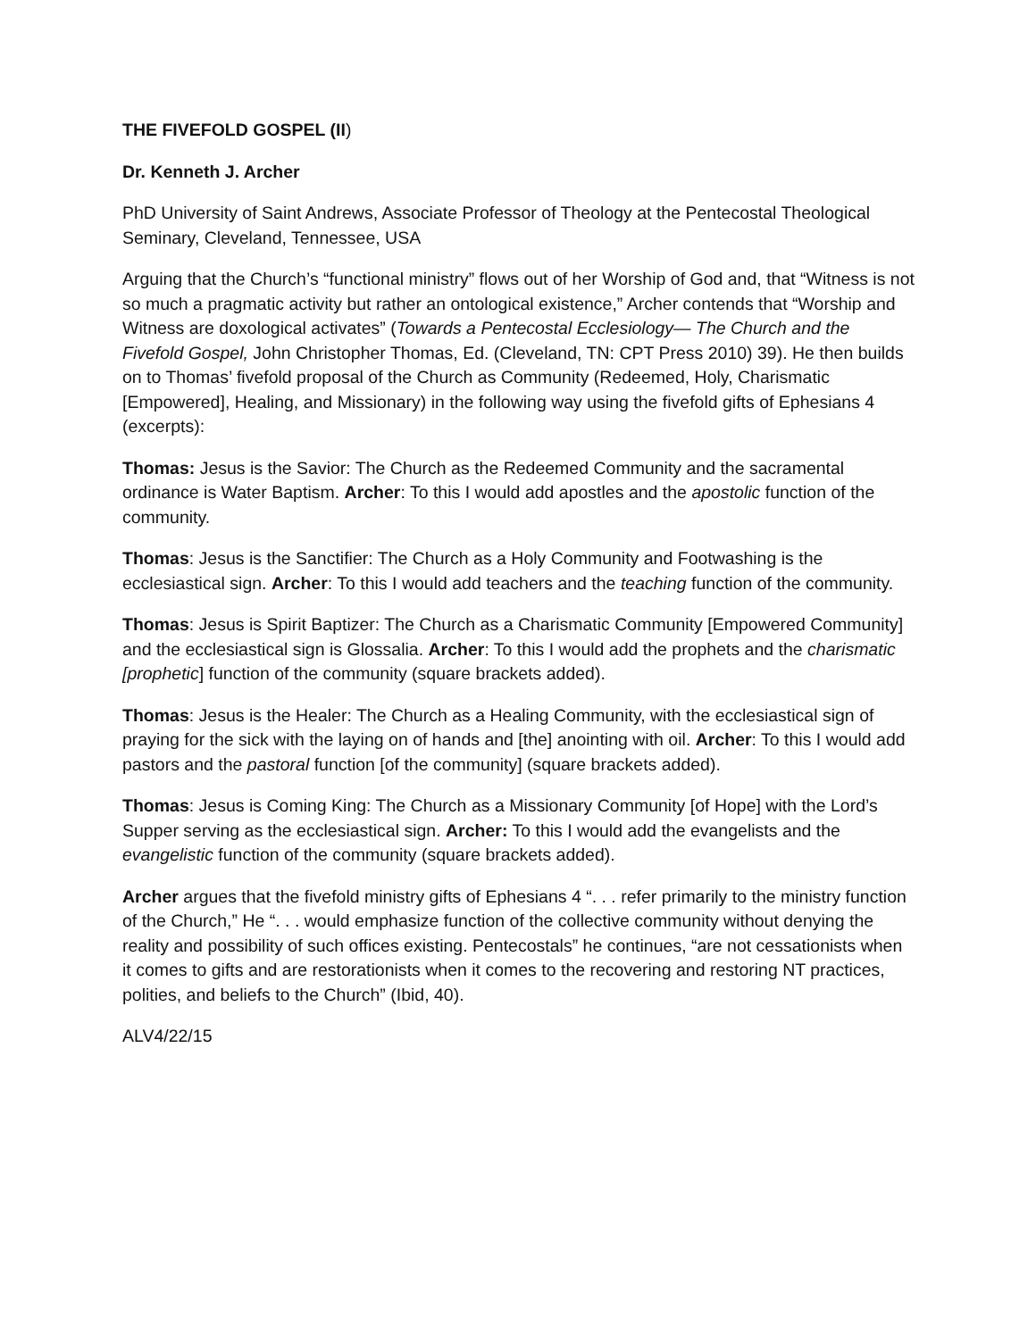THE FIVEFOLD GOSPEL (II)
Dr. Kenneth J. Archer
PhD University of Saint Andrews, Associate Professor of Theology at the Pentecostal Theological Seminary, Cleveland, Tennessee, USA
Arguing that the Church’s “functional ministry” flows out of her Worship of God and, that “Witness is not so much a pragmatic activity but rather an ontological existence,” Archer contends that “Worship and Witness are doxological activates” (Towards a Pentecostal Ecclesiology— The Church and the Fivefold Gospel, John Christopher Thomas, Ed. (Cleveland, TN: CPT Press 2010) 39). He then builds on to Thomas’ fivefold proposal of the Church as Community (Redeemed, Holy, Charismatic [Empowered], Healing, and Missionary) in the following way using the fivefold gifts of Ephesians 4 (excerpts):
Thomas: Jesus is the Savior: The Church as the Redeemed Community and the sacramental ordinance is Water Baptism. Archer: To this I would add apostles and the apostolic function of the community.
Thomas: Jesus is the Sanctifier: The Church as a Holy Community and Footwashing is the ecclesiastical sign. Archer: To this I would add teachers and the teaching function of the community.
Thomas: Jesus is Spirit Baptizer: The Church as a Charismatic Community [Empowered Community] and the ecclesiastical sign is Glossalia. Archer: To this I would add the prophets and the charismatic [prophetic] function of the community (square brackets added).
Thomas: Jesus is the Healer: The Church as a Healing Community, with the ecclesiastical sign of praying for the sick with the laying on of hands and [the] anointing with oil. Archer: To this I would add pastors and the pastoral function [of the community] (square brackets added).
Thomas: Jesus is Coming King: The Church as a Missionary Community [of Hope] with the Lord’s Supper serving as the ecclesiastical sign. Archer: To this I would add the evangelists and the evangelistic function of the community (square brackets added).
Archer argues that the fivefold ministry gifts of Ephesians 4 “. . . refer primarily to the ministry function of the Church,” He “. . . would emphasize function of the collective community without denying the reality and possibility of such offices existing. Pentecostals” he continues, “are not cessationists when it comes to gifts and are restorationists when it comes to the recovering and restoring NT practices, polities, and beliefs to the Church” (Ibid, 40).
ALV4/22/15